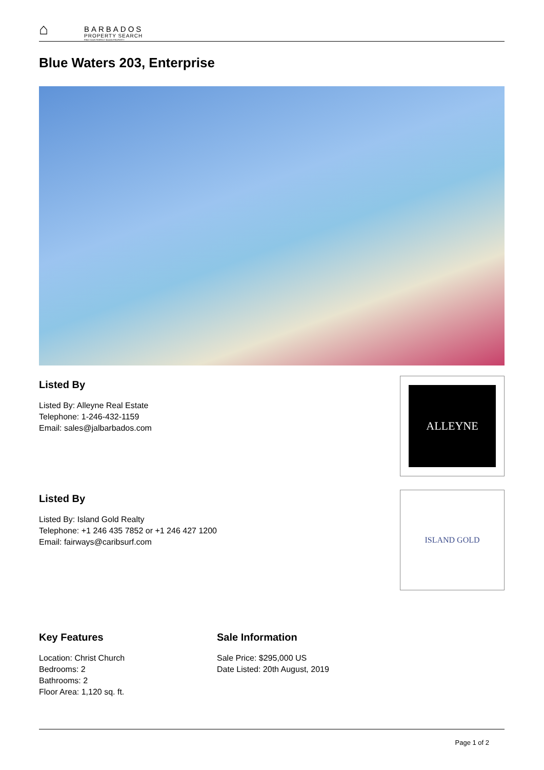⌂
BARBADOS
PROPERTY SEARCH
FIND YOUR PERFECT BAJAN PROPERTY
Blue Waters 203, Enterprise
Listed By
Listed By: Alleyne Real Estate
Telephone: 1-246-432-1159
Email: sales@jalbarbados.com
ALLEYNE
Listed By
Listed By: Island Gold Realty
Telephone: +1 246 435 7852 or +1 246 427 1200
Email: fairways@caribsurf.com
ISLAND GOLD
Key Features
Location: Christ Church
Bedrooms: 2
Bathrooms: 2
Floor Area: 1,120 sq. ft.
Sale Information
Sale Price: $295,000 US
Date Listed: 20th August, 2019
Page 1 of 2